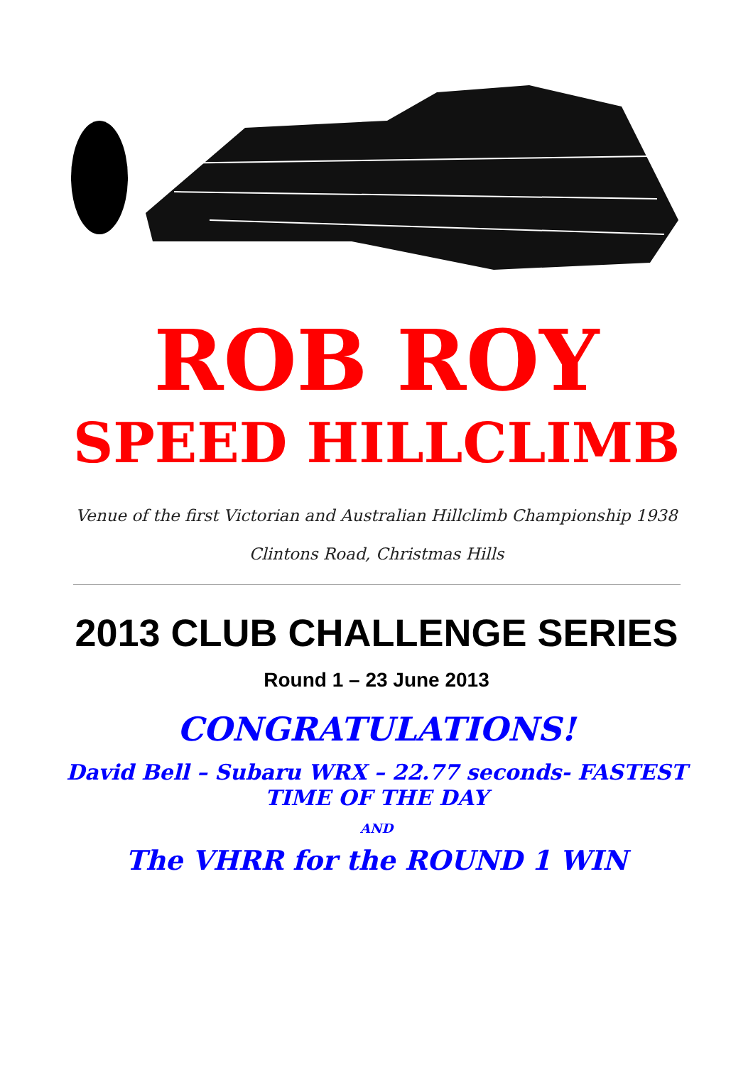ROB ROY
SPEED HILLCLIMB
Venue of the first Victorian and Australian Hillclimb Championship 1938
Clintons Road, Christmas Hills
2013 CLUB CHALLENGE SERIES
Round 1 – 23 June 2013
CONGRATULATIONS!
David Bell – Subaru WRX – 22.77 seconds- FASTEST TIME OF THE DAY
AND
The VHRR for the ROUND 1 WIN